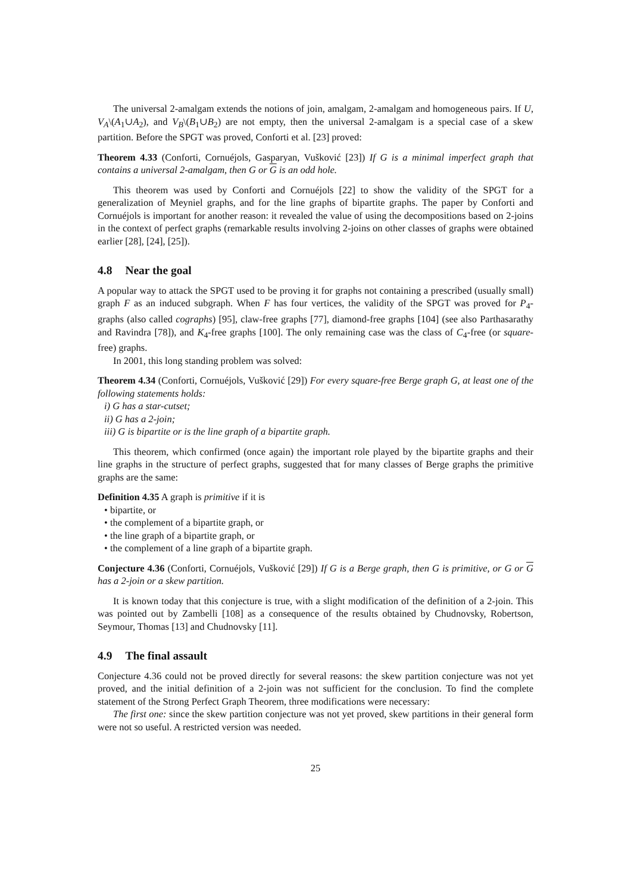The universal 2-amalgam extends the notions of join, amalgam, 2-amalgam and homogeneous pairs. If U, V<sub>A</sub>\(A<sub>1</sub>∪A<sub>2</sub>), and V<sub>B</sub>\(B<sub>1</sub>∪B<sub>2</sub>) are not empty, then the universal 2-amalgam is a special case of a skew partition. Before the SPGT was proved, Conforti et al. [23] proved:
Theorem 4.33 (Conforti, Cornuéjols, Gasparyan, Vušković [23]) If G is a minimal imperfect graph that contains a universal 2-amalgam, then G or G is an odd hole.
This theorem was used by Conforti and Cornuéjols [22] to show the validity of the SPGT for a generalization of Meyniel graphs, and for the line graphs of bipartite graphs. The paper by Conforti and Cornuéjols is important for another reason: it revealed the value of using the decompositions based on 2-joins in the context of perfect graphs (remarkable results involving 2-joins on other classes of graphs were obtained earlier [28], [24], [25]).
4.8 Near the goal
A popular way to attack the SPGT used to be proving it for graphs not containing a prescribed (usually small) graph F as an induced subgraph. When F has four vertices, the validity of the SPGT was proved for P<sub>4</sub>- graphs (also called cographs) [95], claw-free graphs [77], diamond-free graphs [104] (see also Parthasarathy and Ravindra [78]), and K<sub>4</sub>-free graphs [100]. The only remaining case was the class of C<sub>4</sub>-free (or square-free) graphs.
In 2001, this long standing problem was solved:
Theorem 4.34 (Conforti, Cornuéjols, Vušković [29]) For every square-free Berge graph G, at least one of the following statements holds:
i) G has a star-cutset;
ii) G has a 2-join;
iii) G is bipartite or is the line graph of a bipartite graph.
This theorem, which confirmed (once again) the important role played by the bipartite graphs and their line graphs in the structure of perfect graphs, suggested that for many classes of Berge graphs the primitive graphs are the same:
Definition 4.35 A graph is primitive if it is
• bipartite, or
• the complement of a bipartite graph, or
• the line graph of a bipartite graph, or
• the complement of a line graph of a bipartite graph.
Conjecture 4.36 (Conforti, Cornuéjols, Vušković [29]) If G is a Berge graph, then G is primitive, or G or G has a 2-join or a skew partition.
It is known today that this conjecture is true, with a slight modification of the definition of a 2-join. This was pointed out by Zambelli [108] as a consequence of the results obtained by Chudnovsky, Robertson, Seymour, Thomas [13] and Chudnovsky [11].
4.9 The final assault
Conjecture 4.36 could not be proved directly for several reasons: the skew partition conjecture was not yet proved, and the initial definition of a 2-join was not sufficient for the conclusion. To find the complete statement of the Strong Perfect Graph Theorem, three modifications were necessary:
The first one: since the skew partition conjecture was not yet proved, skew partitions in their general form were not so useful. A restricted version was needed.
25